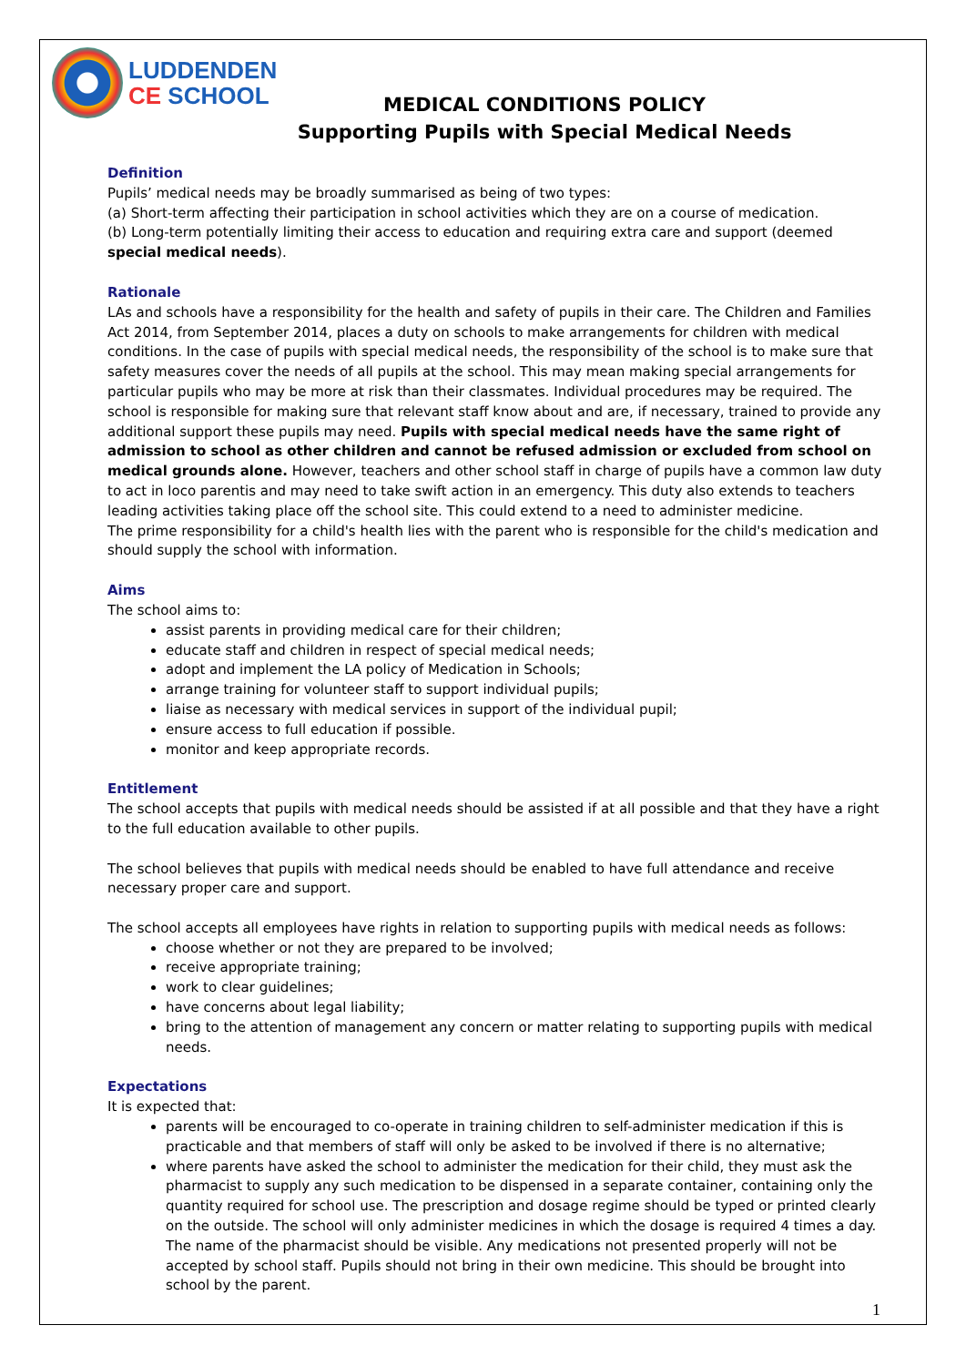LUDDENDEN
CE SCHOOL
MEDICAL CONDITIONS POLICY
Supporting Pupils with Special Medical Needs
Definition
Pupils’ medical needs may be broadly summarised as being of two types:
(a) Short-term affecting their participation in school activities which they are on a course of medication.
(b) Long-term potentially limiting their access to education and requiring extra care and support (deemed special medical needs).
Rationale
LAs and schools have a responsibility for the health and safety of pupils in their care. The Children and Families Act 2014, from September 2014, places a duty on schools to make arrangements for children with medical conditions. In the case of pupils with special medical needs, the responsibility of the school is to make sure that safety measures cover the needs of all pupils at the school. This may mean making special arrangements for particular pupils who may be more at risk than their classmates. Individual procedures may be required. The school is responsible for making sure that relevant staff know about and are, if necessary, trained to provide any additional support these pupils may need. Pupils with special medical needs have the same right of admission to school as other children and cannot be refused admission or excluded from school on medical grounds alone. However, teachers and other school staff in charge of pupils have a common law duty to act in loco parentis and may need to take swift action in an emergency. This duty also extends to teachers leading activities taking place off the school site. This could extend to a need to administer medicine.
The prime responsibility for a child's health lies with the parent who is responsible for the child's medication and should supply the school with information.
Aims
The school aims to:
assist parents in providing medical care for their children;
educate staff and children in respect of special medical needs;
adopt and implement the LA policy of Medication in Schools;
arrange training for volunteer staff to support individual pupils;
liaise as necessary with medical services in support of the individual pupil;
ensure access to full education if possible.
monitor and keep appropriate records.
Entitlement
The school accepts that pupils with medical needs should be assisted if at all possible and that they have a right to the full education available to other pupils.
The school believes that pupils with medical needs should be enabled to have full attendance and receive necessary proper care and support.
The school accepts all employees have rights in relation to supporting pupils with medical needs as follows:
choose whether or not they are prepared to be involved;
receive appropriate training;
work to clear guidelines;
have concerns about legal liability;
bring to the attention of management any concern or matter relating to supporting pupils with medical needs.
Expectations
It is expected that:
parents will be encouraged to co-operate in training children to self-administer medication if this is practicable and that members of staff will only be asked to be involved if there is no alternative;
where parents have asked the school to administer the medication for their child, they must ask the pharmacist to supply any such medication to be dispensed in a separate container, containing only the quantity required for school use. The prescription and dosage regime should be typed or printed clearly on the outside. The school will only administer medicines in which the dosage is required 4 times a day. The name of the pharmacist should be visible. Any medications not presented properly will not be accepted by school staff. Pupils should not bring in their own medicine. This should be brought into school by the parent.
1